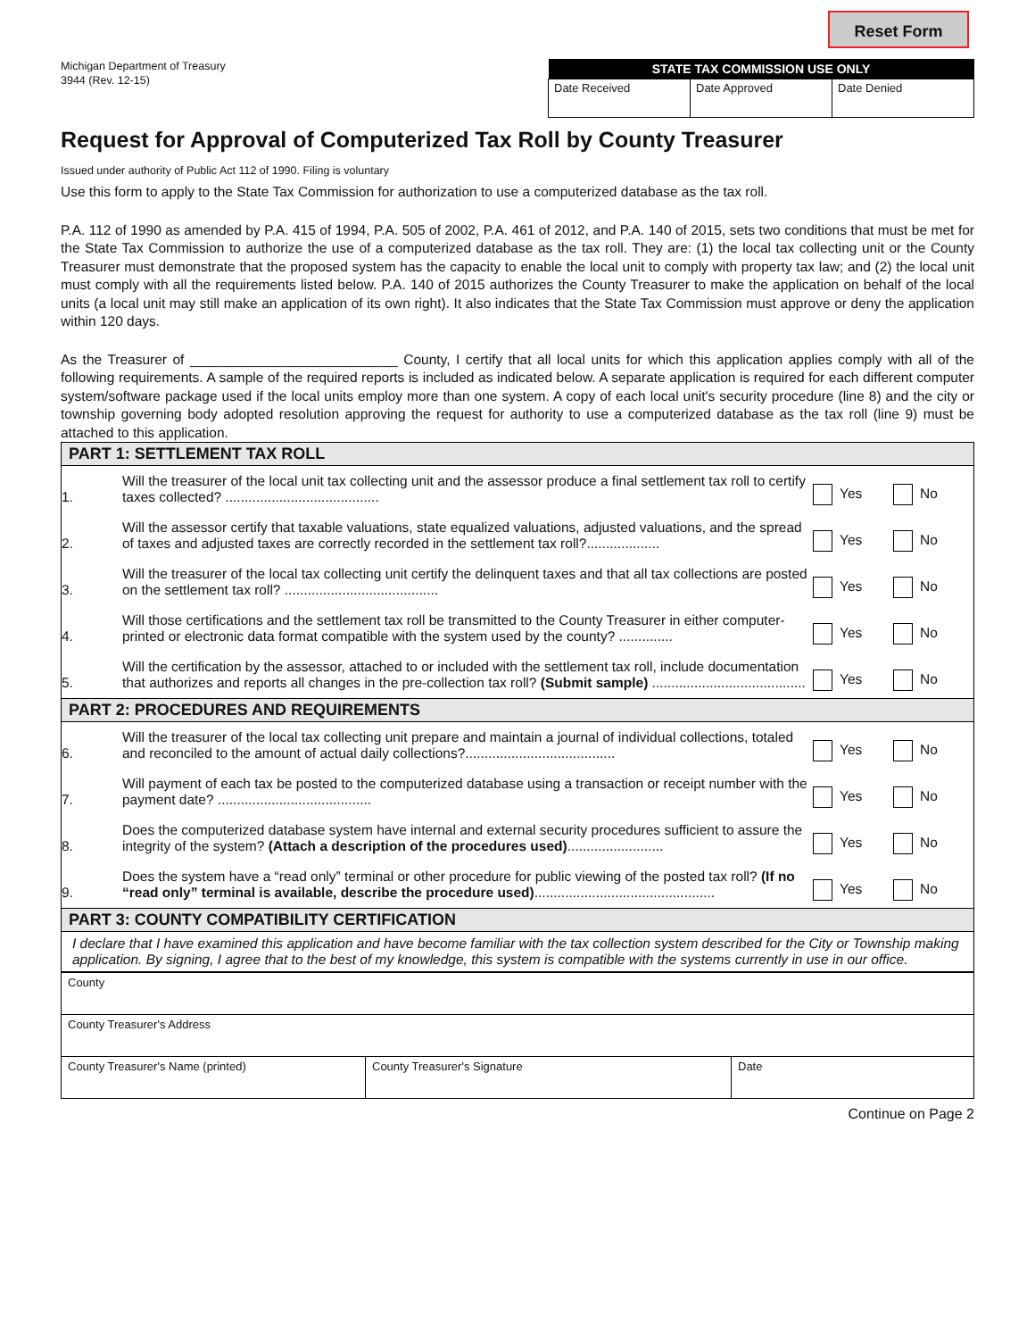Reset Form
Michigan Department of Treasury
3944 (Rev. 12-15)
| STATE TAX COMMISSION USE ONLY | | |
| --- | --- | --- |
| Date Received | Date Approved | Date Denied |
Request for Approval of Computerized Tax Roll by County Treasurer
Issued under authority of Public Act 112 of 1990. Filing is voluntary
Use this form to apply to the State Tax Commission for authorization to use a computerized database as the tax roll.
P.A. 112 of 1990 as amended by P.A. 415 of 1994, P.A. 505 of 2002, P.A. 461 of 2012, and P.A. 140 of 2015, sets two conditions that must be met for the State Tax Commission to authorize the use of a computerized database as the tax roll. They are: (1) the local tax collecting unit or the County Treasurer must demonstrate that the proposed system has the capacity to enable the local unit to comply with property tax law; and (2) the local unit must comply with all the requirements listed below. P.A. 140 of 2015 authorizes the County Treasurer to make the application on behalf of the local units (a local unit may still make an application of its own right). It also indicates that the State Tax Commission must approve or deny the application within 120 days.
As the Treasurer of ___________________________ County, I certify that all local units for which this application applies comply with all of the following requirements. A sample of the required reports is included as indicated below. A separate application is required for each different computer system/software package used if the local units employ more than one system. A copy of each local unit's security procedure (line 8) and the city or township governing body adopted resolution approving the request for authority to use a computerized database as the tax roll (line 9) must be attached to this application.
| PART 1: SETTLEMENT TAX ROLL | | | |
| 1. | Will the treasurer of the local unit tax collecting unit and the assessor produce a final settlement tax roll to certify taxes collected? ........................................ | Yes | No |
| 2. | Will the assessor certify that taxable valuations, state equalized valuations, adjusted valuations, and the spread of taxes and adjusted taxes are correctly recorded in the settlement tax roll?................... | Yes | No |
| 3. | Will the treasurer of the local tax collecting unit certify the delinquent taxes and that all tax collections are posted on the settlement tax roll? ........................................ | Yes | No |
| 4. | Will those certifications and the settlement tax roll be transmitted to the County Treasurer in either computer-printed or electronic data format compatible with the system used by the county? .............. | Yes | No |
| 5. | Will the certification by the assessor, attached to or included with the settlement tax roll, include documentation that authorizes and reports all changes in the pre-collection tax roll? (Submit sample) ........................................ | Yes | No |
| PART 2: PROCEDURES AND REQUIREMENTS | | | |
| 6. | Will the treasurer of the local tax collecting unit prepare and maintain a journal of individual collections, totaled and reconciled to the amount of actual daily collections?....................................... | Yes | No |
| 7. | Will payment of each tax be posted to the computerized database using a transaction or receipt number with the payment date? ........................................ | Yes | No |
| 8. | Does the computerized database system have internal and external security procedures sufficient to assure the integrity of the system? (Attach a description of the procedures used) ......................... | Yes | No |
| 9. | Does the system have a “read only” terminal or other procedure for public viewing of the posted tax roll? (If no “read only” terminal is available, describe the procedure used) ............................................... | Yes | No |
| PART 3: COUNTY COMPATIBILITY CERTIFICATION | | | |
| I declare that I have examined this application and have become familiar with the tax collection system described for the City or Township making application. By signing, I agree that to the best of my knowledge, this system is compatible with the systems currently in use in our office. | | | |
| County | | |
| County Treasurer's Address | | |
| County Treasurer's Name (printed) | County Treasurer's Signature | Date |
Continue on Page 2